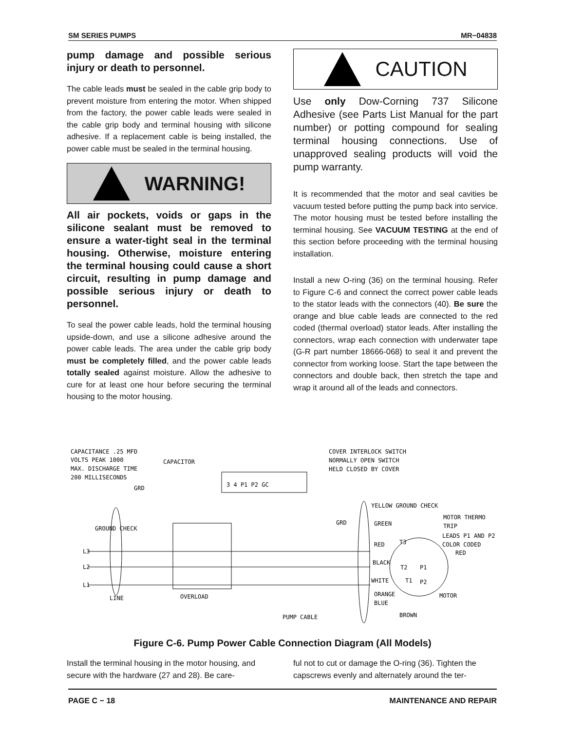SM SERIES PUMPS MR−04838
pump damage and possible serious injury or death to personnel.
The cable leads must be sealed in the cable grip body to prevent moisture from entering the motor. When shipped from the factory, the power cable leads were sealed in the cable grip body and terminal housing with silicone adhesive. If a replacement cable is being installed, the power cable must be sealed in the terminal housing.
WARNING!
All air pockets, voids or gaps in the silicone sealant must be removed to ensure a water-tight seal in the terminal housing. Otherwise, moisture entering the terminal housing could cause a short circuit, resulting in pump damage and possible serious injury or death to personnel.
To seal the power cable leads, hold the terminal housing upside-down, and use a silicone adhesive around the power cable leads. The area under the cable grip body must be completely filled, and the power cable leads totally sealed against moisture. Allow the adhesive to cure for at least one hour before securing the terminal housing to the motor housing.
CAUTION
Use only Dow-Corning 737 Silicone Adhesive (see Parts List Manual for the part number) or potting compound for sealing terminal housing connections. Use of unapproved sealing products will void the pump warranty.
It is recommended that the motor and seal cavities be vacuum tested before putting the pump back into service. The motor housing must be tested before installing the terminal housing. See VACUUM TESTING at the end of this section before proceeding with the terminal housing installation.
Install a new O-ring (36) on the terminal housing. Refer to Figure C-6 and connect the correct power cable leads to the stator leads with the connectors (40). Be sure the orange and blue cable leads are connected to the red coded (thermal overload) stator leads. After installing the connectors, wrap each connection with underwater tape (G-R part number 18666-068) to seal it and prevent the connector from working loose. Start the tape between the connectors and double back, then stretch the tape and wrap it around all of the leads and connectors.
CAPACITANCE .25 MFD
VOLTS PEAK 1000
MAX. DISCHARGE TIME
200 MILLISECONDS
CAPACITOR
GRD
GROUND CHECK
3 4 P1 P2 GC
COVER INTERLOCK SWITCH
NORMALLY OPEN SWITCH
HELD CLOSED BY COVER
L3
L2
L1
LINE
OVERLOAD
YELLOW GROUND CHECK
GRD
GREEN
RED
BLACK
WHITE
ORANGE
BLUE
T3
T2
T1
P1
P2
MOTOR THERMO
TRIP
LEADS P1 AND P2
COLOR CODED
RED
MOTOR
PUMP CABLE
BROWN
Figure C-6. Pump Power Cable Connection Diagram (All Models)
Install the terminal housing in the motor housing, and secure with the hardware (27 and 28). Be care-
ful not to cut or damage the O-ring (36). Tighten the capscrews evenly and alternately around the ter-
PAGE C − 18 MAINTENANCE AND REPAIR